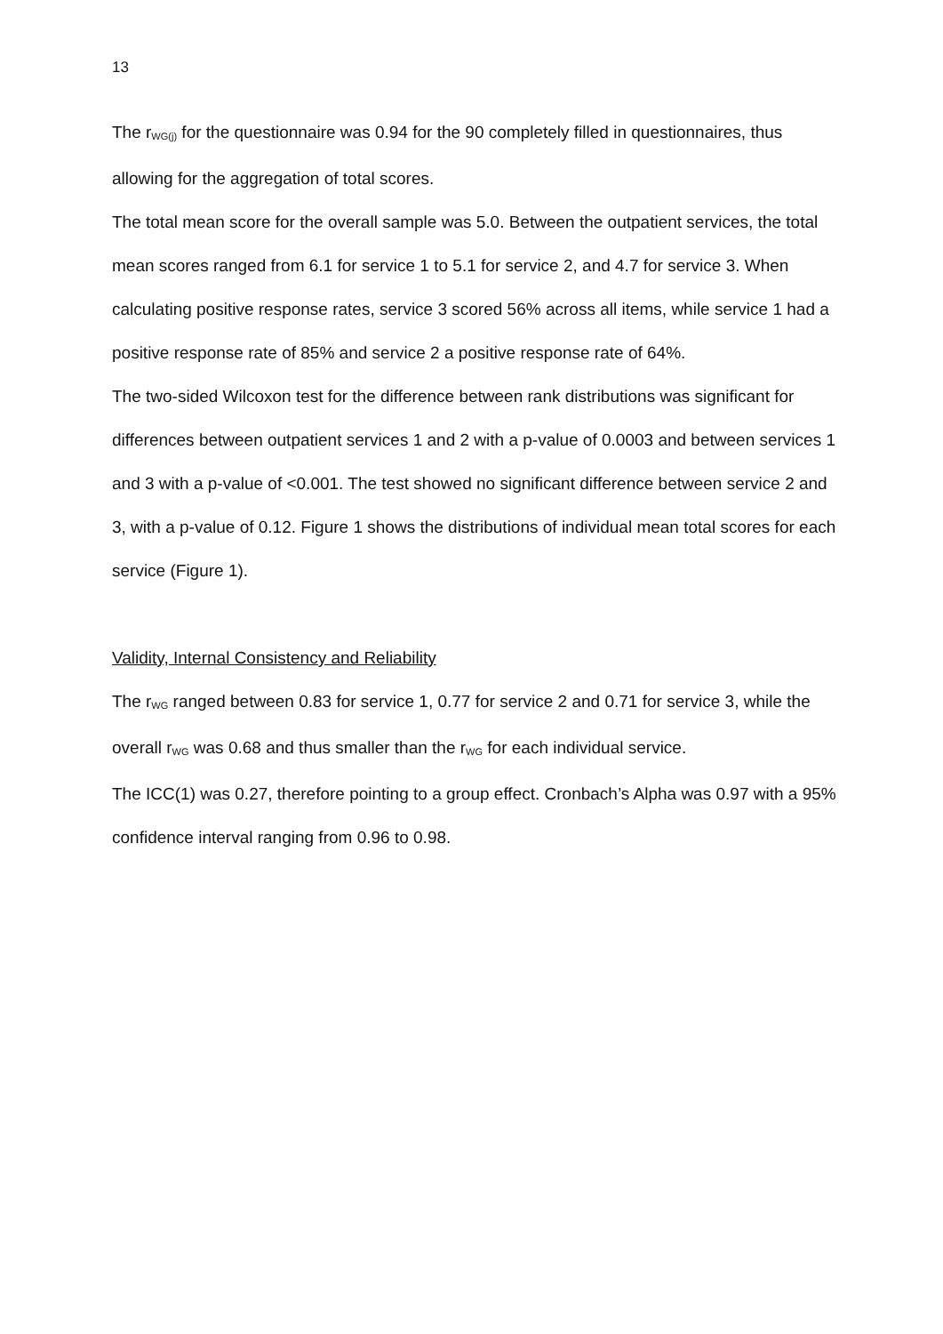13
The r<sub>WG(j)</sub> for the questionnaire was 0.94 for the 90 completely filled in questionnaires, thus allowing for the aggregation of total scores.
The total mean score for the overall sample was 5.0. Between the outpatient services, the total mean scores ranged from 6.1 for service 1 to 5.1 for service 2, and 4.7 for service 3. When calculating positive response rates, service 3 scored 56% across all items, while service 1 had a positive response rate of 85% and service 2 a positive response rate of 64%.
The two-sided Wilcoxon test for the difference between rank distributions was significant for differences between outpatient services 1 and 2 with a p-value of 0.0003 and between services 1 and 3 with a p-value of <0.001. The test showed no significant difference between service 2 and 3, with a p-value of 0.12. Figure 1 shows the distributions of individual mean total scores for each service (Figure 1).
Validity, Internal Consistency and Reliability
The r<sub>WG</sub> ranged between 0.83 for service 1, 0.77 for service 2 and 0.71 for service 3, while the overall r<sub>WG</sub> was 0.68 and thus smaller than the r<sub>WG</sub> for each individual service.
The ICC(1) was 0.27, therefore pointing to a group effect. Cronbach’s Alpha was 0.97 with a 95% confidence interval ranging from 0.96 to 0.98.